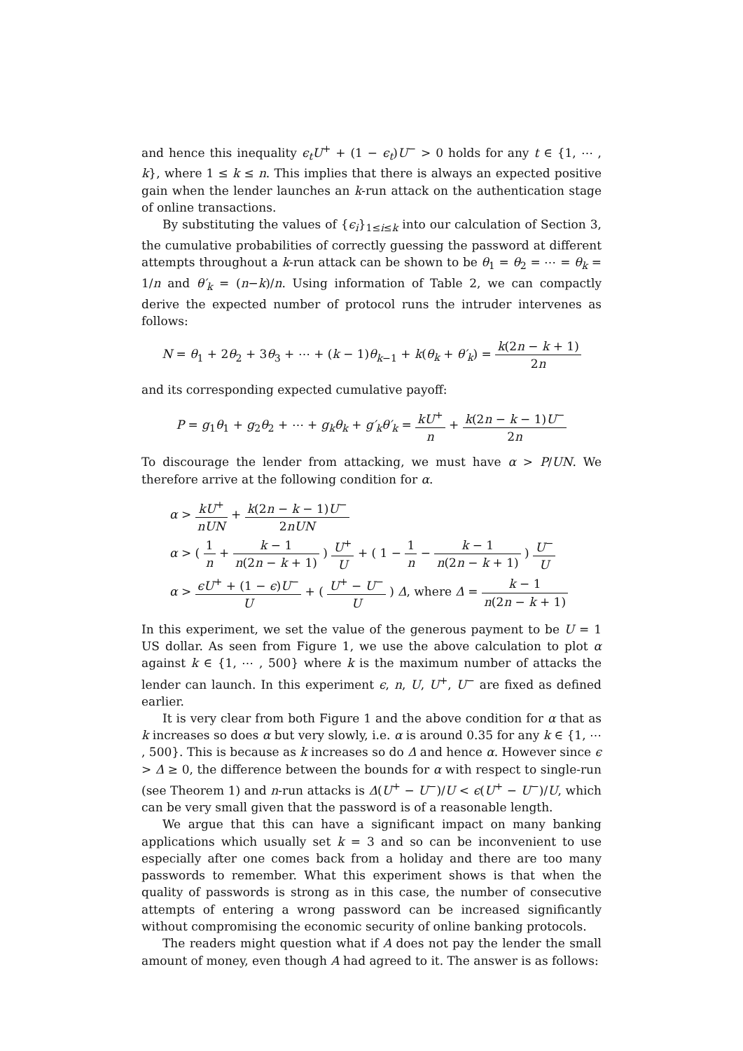and hence this inequality ϵ<sub>t</sub>U<sup>+</sup> + (1 − ϵ<sub>t</sub>)U<sup>−</sup> > 0 holds for any t ∈ {1, ⋯ , k}, where 1 ≤ k ≤ n. This implies that there is always an expected positive gain when the lender launches an k-run attack on the authentication stage of online transactions.
By substituting the values of {ϵ<sub>i</sub>}<sub>1≤i≤k</sub> into our calculation of Section 3, the cumulative probabilities of correctly guessing the password at different attempts throughout a k-run attack can be shown to be θ<sub>1</sub> = θ<sub>2</sub> = ⋯ = θ<sub>k</sub> = 1/n and θ′<sub>k</sub> = (n−k)/n. Using information of Table 2, we can compactly derive the expected number of protocol runs the intruder intervenes as follows:
N = θ<sub>1</sub> + 2θ<sub>2</sub> + 3θ<sub>3</sub> + ⋯ + (k − 1)θ<sub>k−1</sub> + k(θ<sub>k</sub> + θ′<sub>k</sub>) = k(2n − k + 1) 2n
and its corresponding expected cumulative payoff:
P = g<sub>1</sub>θ<sub>1</sub> + g<sub>2</sub>θ<sub>2</sub> + ⋯ + g<sub>k</sub>θ<sub>k</sub> + g′<sub>k</sub>θ′<sub>k</sub> = kU<sup>+</sup> n + k(2n − k − 1)U<sup>−</sup> 2n
To discourage the lender from attacking, we must have α > P/UN. We therefore arrive at the following condition for α.
α > kU<sup>+</sup> nUN + k(2n − k − 1)U<sup>−</sup> 2nUN
α > ( 1 n + k − 1 n(2n − k + 1) ) U<sup>+</sup> U + ( 1 − 1 n − k − 1 n(2n − k + 1) ) U<sup>−</sup> U
α > ϵU<sup>+</sup> + (1 − ϵ)U<sup>−</sup> U + ( U<sup>+</sup> − U<sup>−</sup> U ) Δ, where Δ = k − 1 n(2n − k + 1)
In this experiment, we set the value of the generous payment to be U = 1 US dollar. As seen from Figure 1, we use the above calculation to plot α against k ∈ {1, ⋯ , 500} where k is the maximum number of attacks the lender can launch. In this experiment ϵ, n, U, U<sup>+</sup>, U<sup>−</sup> are fixed as defined earlier.
It is very clear from both Figure 1 and the above condition for α that as k increases so does α but very slowly, i.e. α is around 0.35 for any k ∈ {1, ⋯ , 500}. This is because as k increases so do Δ and hence α. However since ϵ > Δ ≥ 0, the difference between the bounds for α with respect to single-run (see Theorem 1) and n-run attacks is Δ(U<sup>+</sup> − U<sup>−</sup>)/U < ϵ(U<sup>+</sup> − U<sup>−</sup>)/U, which can be very small given that the password is of a reasonable length.
We argue that this can have a significant impact on many banking applications which usually set k = 3 and so can be inconvenient to use especially after one comes back from a holiday and there are too many passwords to remember. What this experiment shows is that when the quality of passwords is strong as in this case, the number of consecutive attempts of entering a wrong password can be increased significantly without compromising the economic security of online banking protocols.
The readers might question what if A does not pay the lender the small amount of money, even though A had agreed to it. The answer is as follows: